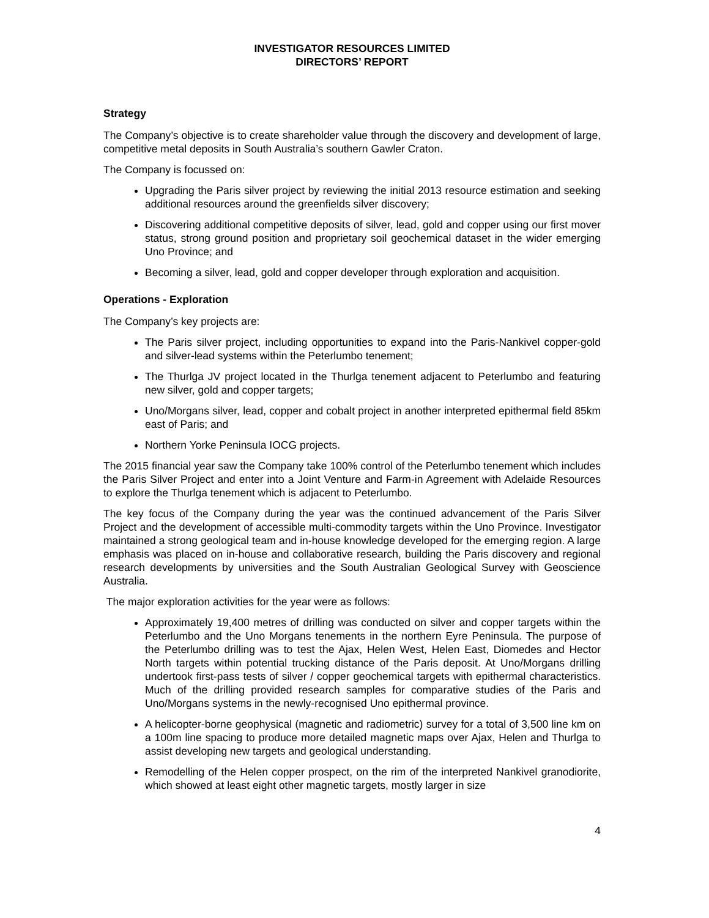INVESTIGATOR RESOURCES LIMITED
DIRECTORS’ REPORT
Strategy
The Company’s objective is to create shareholder value through the discovery and development of large, competitive metal deposits in South Australia’s southern Gawler Craton.
The Company is focussed on:
Upgrading the Paris silver project by reviewing the initial 2013 resource estimation and seeking additional resources around the greenfields silver discovery;
Discovering additional competitive deposits of silver, lead, gold and copper using our first mover status, strong ground position and proprietary soil geochemical dataset in the wider emerging Uno Province; and
Becoming a silver, lead, gold and copper developer through exploration and acquisition.
Operations - Exploration
The Company’s key projects are:
The Paris silver project, including opportunities to expand into the Paris-Nankivel copper-gold and silver-lead systems within the Peterlumbo tenement;
The Thurlga JV project located in the Thurlga tenement adjacent to Peterlumbo and featuring new silver, gold and copper targets;
Uno/Morgans silver, lead, copper and cobalt project in another interpreted epithermal field 85km east of Paris; and
Northern Yorke Peninsula IOCG projects.
The 2015 financial year saw the Company take 100% control of the Peterlumbo tenement which includes the Paris Silver Project and enter into a Joint Venture and Farm-in Agreement with Adelaide Resources to explore the Thurlga tenement which is adjacent to Peterlumbo.
The key focus of the Company during the year was the continued advancement of the Paris Silver Project and the development of accessible multi-commodity targets within the Uno Province. Investigator maintained a strong geological team and in-house knowledge developed for the emerging region. A large emphasis was placed on in-house and collaborative research, building the Paris discovery and regional research developments by universities and the South Australian Geological Survey with Geoscience Australia.
The major exploration activities for the year were as follows:
Approximately 19,400 metres of drilling was conducted on silver and copper targets within the Peterlumbo and the Uno Morgans tenements in the northern Eyre Peninsula. The purpose of the Peterlumbo drilling was to test the Ajax, Helen West, Helen East, Diomedes and Hector North targets within potential trucking distance of the Paris deposit. At Uno/Morgans drilling undertook first-pass tests of silver / copper geochemical targets with epithermal characteristics. Much of the drilling provided research samples for comparative studies of the Paris and Uno/Morgans systems in the newly-recognised Uno epithermal province.
A helicopter-borne geophysical (magnetic and radiometric) survey for a total of 3,500 line km on a 100m line spacing to produce more detailed magnetic maps over Ajax, Helen and Thurlga to assist developing new targets and geological understanding.
Remodelling of the Helen copper prospect, on the rim of the interpreted Nankivel granodiorite, which showed at least eight other magnetic targets, mostly larger in size
4